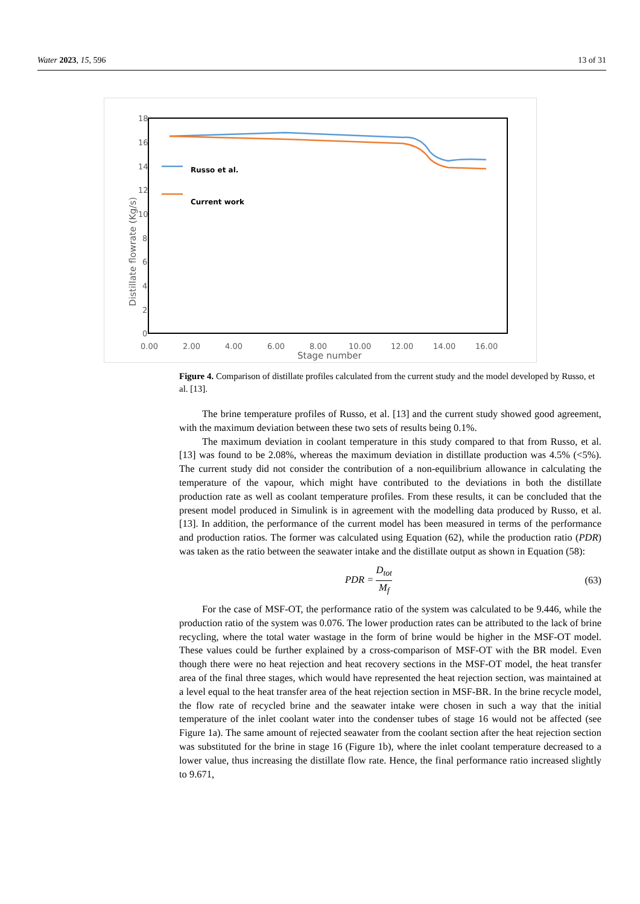Water 2023, 15, 596 13 of 31
18
16
14
12
10
8
6
4
2
0
0.00
2.00
4.00
6.00
8.00
10.00
12.00
14.00
16.00
Stage number
Distillate flowrate (Kg/s)
Russo et al.
Current work
Figure 4. Comparison of distillate profiles calculated from the current study and the model developed by Russo, et al. [13].
The brine temperature profiles of Russo, et al. [13] and the current study showed good agreement, with the maximum deviation between these two sets of results being 0.1%.
The maximum deviation in coolant temperature in this study compared to that from Russo, et al. [13] was found to be 2.08%, whereas the maximum deviation in distillate production was 4.5% (<5%). The current study did not consider the contribution of a non-equilibrium allowance in calculating the temperature of the vapour, which might have contributed to the deviations in both the distillate production rate as well as coolant temperature profiles. From these results, it can be concluded that the present model produced in Simulink is in agreement with the modelling data produced by Russo, et al. [13]. In addition, the performance of the current model has been measured in terms of the performance and production ratios. The former was calculated using Equation (62), while the production ratio (PDR) was taken as the ratio between the seawater intake and the distillate output as shown in Equation (58):
PDR = D<sub>tot</sub> M<sub>f</sub> (63)
For the case of MSF-OT, the performance ratio of the system was calculated to be 9.446, while the production ratio of the system was 0.076. The lower production rates can be attributed to the lack of brine recycling, where the total water wastage in the form of brine would be higher in the MSF-OT model. These values could be further explained by a cross-comparison of MSF-OT with the BR model. Even though there were no heat rejection and heat recovery sections in the MSF-OT model, the heat transfer area of the final three stages, which would have represented the heat rejection section, was maintained at a level equal to the heat transfer area of the heat rejection section in MSF-BR. In the brine recycle model, the flow rate of recycled brine and the seawater intake were chosen in such a way that the initial temperature of the inlet coolant water into the condenser tubes of stage 16 would not be affected (see Figure 1a). The same amount of rejected seawater from the coolant section after the heat rejection section was substituted for the brine in stage 16 (Figure 1b), where the inlet coolant temperature decreased to a lower value, thus increasing the distillate flow rate. Hence, the final performance ratio increased slightly to 9.671,